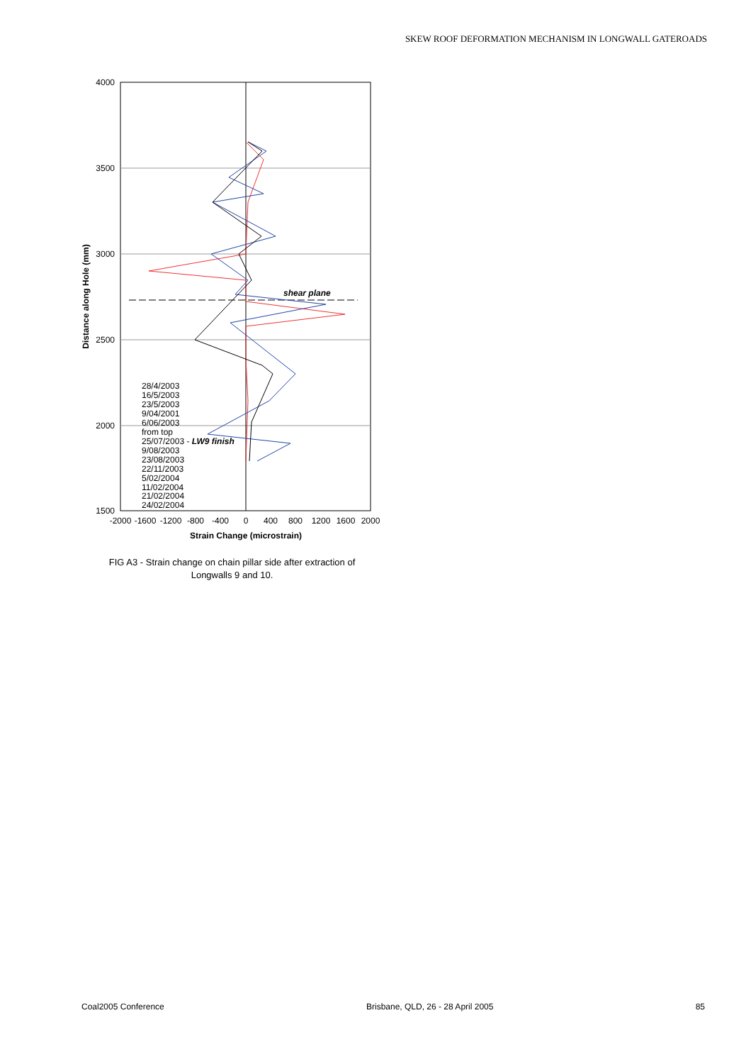SKEW ROOF DEFORMATION MECHANISM IN LONGWALL GATEROADS
4000
3500
3000
2500
2000
1500
-2000
-1600
-1200
-800
-400
0
400
800
1200
1600
2000
Strain Change (microstrain)
Distance along Hole (mm)
shear plane
28/4/2003
16/5/2003
23/5/2003
9/04/2001
6/06/2003
from top
25/07/2003 - LW9 finish
9/08/2003
23/08/2003
22/11/2003
5/02/2004
11/02/2004
21/02/2004
24/02/2004
FIG A3 - Strain change on chain pillar side after extraction of Longwalls 9 and 10.
Coal2005 Conference Brisbane, QLD, 26 - 28 April 2005 85